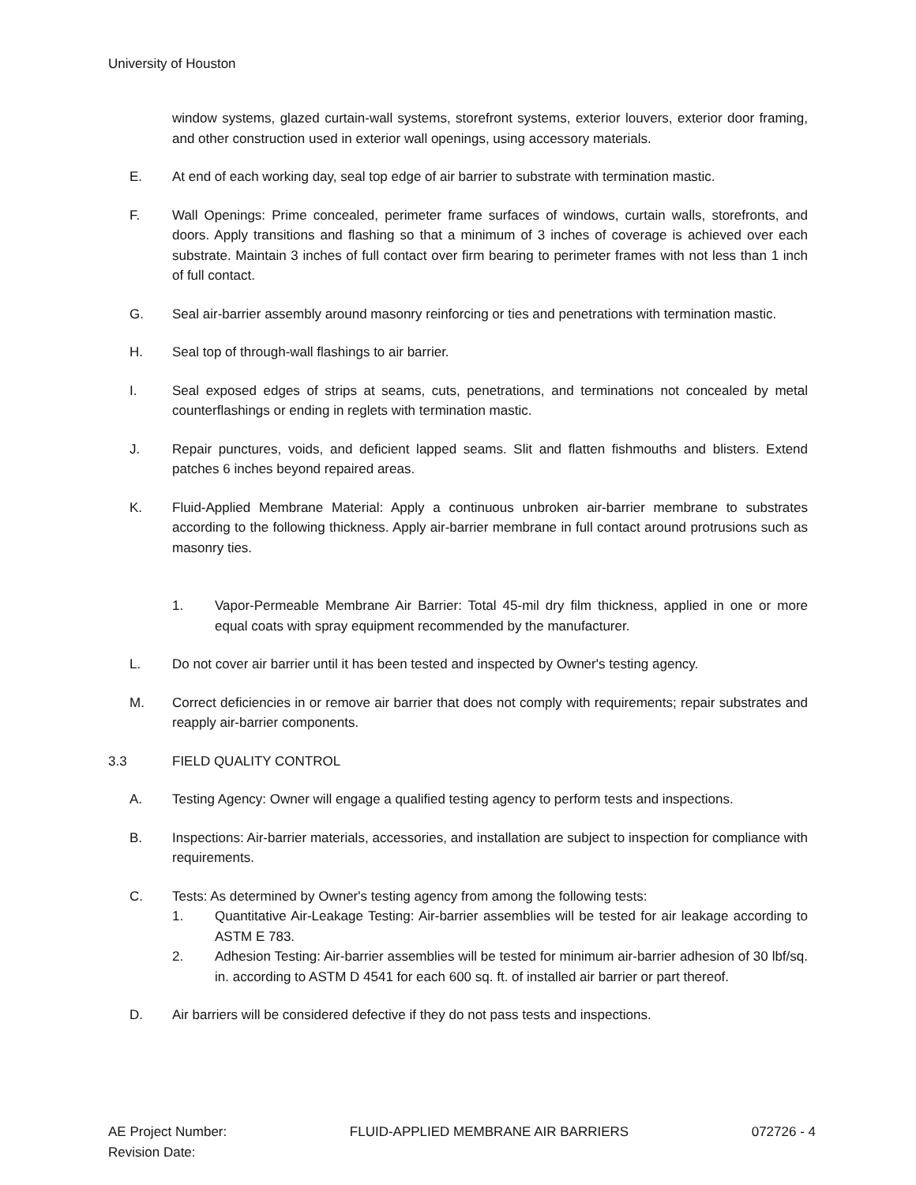University of Houston
window systems, glazed curtain-wall systems, storefront systems, exterior louvers, exterior door framing, and other construction used in exterior wall openings, using accessory materials.
E. At end of each working day, seal top edge of air barrier to substrate with termination mastic.
F. Wall Openings: Prime concealed, perimeter frame surfaces of windows, curtain walls, storefronts, and doors. Apply transitions and flashing so that a minimum of 3 inches of coverage is achieved over each substrate. Maintain 3 inches of full contact over firm bearing to perimeter frames with not less than 1 inch of full contact.
G. Seal air-barrier assembly around masonry reinforcing or ties and penetrations with termination mastic.
H. Seal top of through-wall flashings to air barrier.
I. Seal exposed edges of strips at seams, cuts, penetrations, and terminations not concealed by metal counterflashings or ending in reglets with termination mastic.
J. Repair punctures, voids, and deficient lapped seams. Slit and flatten fishmouths and blisters. Extend patches 6 inches beyond repaired areas.
K. Fluid-Applied Membrane Material: Apply a continuous unbroken air-barrier membrane to substrates according to the following thickness. Apply air-barrier membrane in full contact around protrusions such as masonry ties.
1. Vapor-Permeable Membrane Air Barrier: Total 45-mil dry film thickness, applied in one or more equal coats with spray equipment recommended by the manufacturer.
L. Do not cover air barrier until it has been tested and inspected by Owner's testing agency.
M. Correct deficiencies in or remove air barrier that does not comply with requirements; repair substrates and reapply air-barrier components.
3.3 FIELD QUALITY CONTROL
A. Testing Agency: Owner will engage a qualified testing agency to perform tests and inspections.
B. Inspections: Air-barrier materials, accessories, and installation are subject to inspection for compliance with requirements.
C. Tests: As determined by Owner's testing agency from among the following tests:
1. Quantitative Air-Leakage Testing: Air-barrier assemblies will be tested for air leakage according to ASTM E 783.
2. Adhesion Testing: Air-barrier assemblies will be tested for minimum air-barrier adhesion of 30 lbf/sq. in. according to ASTM D 4541 for each 600 sq. ft. of installed air barrier or part thereof.
D. Air barriers will be considered defective if they do not pass tests and inspections.
AE Project Number:
Revision Date:
FLUID-APPLIED MEMBRANE AIR BARRIERS
072726 - 4